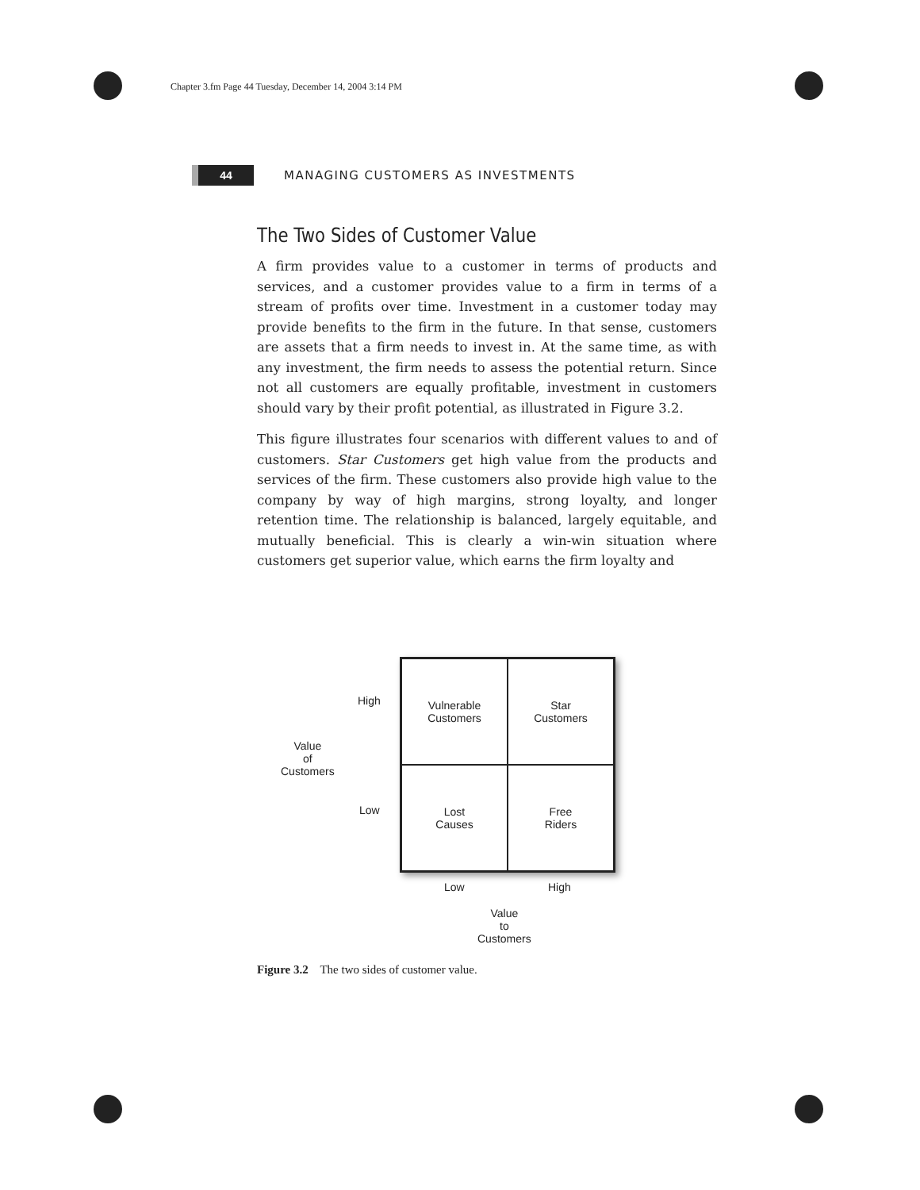Chapter 3.fm Page 44 Tuesday, December 14, 2004 3:14 PM
44
MANAGING CUSTOMERS AS INVESTMENTS
The Two Sides of Customer Value
A firm provides value to a customer in terms of products and services, and a customer provides value to a firm in terms of a stream of profits over time. Investment in a customer today may provide benefits to the firm in the future. In that sense, customers are assets that a firm needs to invest in. At the same time, as with any investment, the firm needs to assess the potential return. Since not all customers are equally profitable, investment in customers should vary by their profit potential, as illustrated in Figure 3.2.
This figure illustrates four scenarios with different values to and of customers. Star Customers get high value from the products and services of the firm. These customers also provide high value to the company by way of high margins, strong loyalty, and longer retention time. The relationship is balanced, largely equitable, and mutually beneficial. This is clearly a win-win situation where customers get superior value, which earns the firm loyalty and
High
Value
of
Customers
Low
Vulnerable
Customers
Star
Customers
Lost
Causes
Free
Riders
Low High
Value
to
Customers
Figure 3.2 The two sides of customer value.